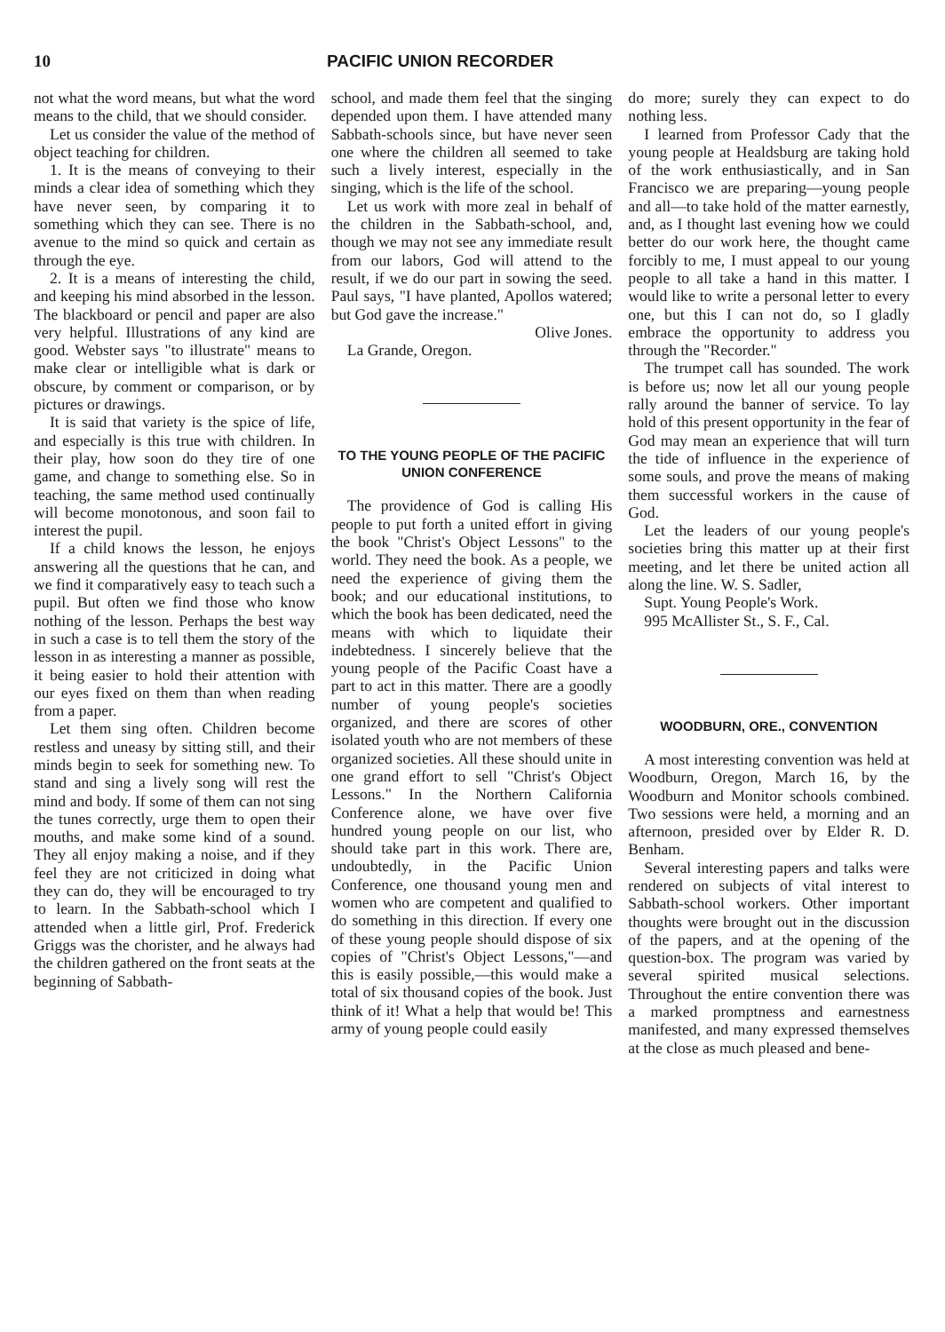10 PACIFIC UNION RECORDER
not what the word means, but what the word means to the child, that we should consider.
Let us consider the value of the method of object teaching for children.
1. It is the means of conveying to their minds a clear idea of something which they have never seen, by comparing it to something which they can see. There is no avenue to the mind so quick and certain as through the eye.
2. It is a means of interesting the child, and keeping his mind absorbed in the lesson. The blackboard or pencil and paper are also very helpful. Illustrations of any kind are good. Webster says "to illustrate" means to make clear or intelligible what is dark or obscure, by comment or comparison, or by pictures or drawings.
It is said that variety is the spice of life, and especially is this true with children. In their play, how soon do they tire of one game, and change to something else. So in teaching, the same method used continually will become monotonous, and soon fail to interest the pupil.
If a child knows the lesson, he enjoys answering all the questions that he can, and we find it comparatively easy to teach such a pupil. But often we find those who know nothing of the lesson. Perhaps the best way in such a case is to tell them the story of the lesson in as interesting a manner as possible, it being easier to hold their attention with our eyes fixed on them than when reading from a paper.
Let them sing often. Children become restless and uneasy by sitting still, and their minds begin to seek for something new. To stand and sing a lively song will rest the mind and body. If some of them can not sing the tunes correctly, urge them to open their mouths, and make some kind of a sound. They all enjoy making a noise, and if they feel they are not criticized in doing what they can do, they will be encouraged to try to learn. In the Sabbath-school which I attended when a little girl, Prof. Frederick Griggs was the chorister, and he always had the children gathered on the front seats at the beginning of Sabbath-
school, and made them feel that the singing depended upon them. I have attended many Sabbath-schools since, but have never seen one where the children all seemed to take such a lively interest, especially in the singing, which is the life of the school.
Let us work with more zeal in behalf of the children in the Sabbath-school, and, though we may not see any immediate result from our labors, God will attend to the result, if we do our part in sowing the seed. Paul says, "I have planted, Apollos watered; but God gave the increase."
Olive Jones.
La Grande, Oregon.
TO THE YOUNG PEOPLE OF THE PACIFIC UNION CONFERENCE
The providence of God is calling His people to put forth a united effort in giving the book "Christ's Object Lessons" to the world. They need the book. As a people, we need the experience of giving them the book; and our educational institutions, to which the book has been dedicated, need the means with which to liquidate their indebtedness. I sincerely believe that the young people of the Pacific Coast have a part to act in this matter. There are a goodly number of young people's societies organized, and there are scores of other isolated youth who are not members of these organized societies. All these should unite in one grand effort to sell "Christ's Object Lessons." In the Northern California Conference alone, we have over five hundred young people on our list, who should take part in this work. There are, undoubtedly, in the Pacific Union Conference, one thousand young men and women who are competent and qualified to do something in this direction. If every one of these young people should dispose of six copies of "Christ's Object Lessons,"—and this is easily possible,—this would make a total of six thousand copies of the book. Just think of it! What a help that would be! This army of young people could easily
do more; surely they can expect to do nothing less.
I learned from Professor Cady that the young people at Healdsburg are taking hold of the work enthusiastically, and in San Francisco we are preparing—young people and all—to take hold of the matter earnestly, and, as I thought last evening how we could better do our work here, the thought came forcibly to me, I must appeal to our young people to all take a hand in this matter. I would like to write a personal letter to every one, but this I can not do, so I gladly embrace the opportunity to address you through the "Recorder."
The trumpet call has sounded. The work is before us; now let all our young people rally around the banner of service. To lay hold of this present opportunity in the fear of God may mean an experience that will turn the tide of influence in the experience of some souls, and prove the means of making them successful workers in the cause of God.
Let the leaders of our young people's societies bring this matter up at their first meeting, and let there be united action all along the line. W. S. Sadler,
Supt. Young People's Work.
995 McAllister St., S. F., Cal.
WOODBURN, ORE., CONVENTION
A most interesting convention was held at Woodburn, Oregon, March 16, by the Woodburn and Monitor schools combined. Two sessions were held, a morning and an afternoon, presided over by Elder R. D. Benham.
Several interesting papers and talks were rendered on subjects of vital interest to Sabbath-school workers. Other important thoughts were brought out in the discussion of the papers, and at the opening of the question-box. The program was varied by several spirited musical selections. Throughout the entire convention there was a marked promptness and earnestness manifested, and many expressed themselves at the close as much pleased and bene-